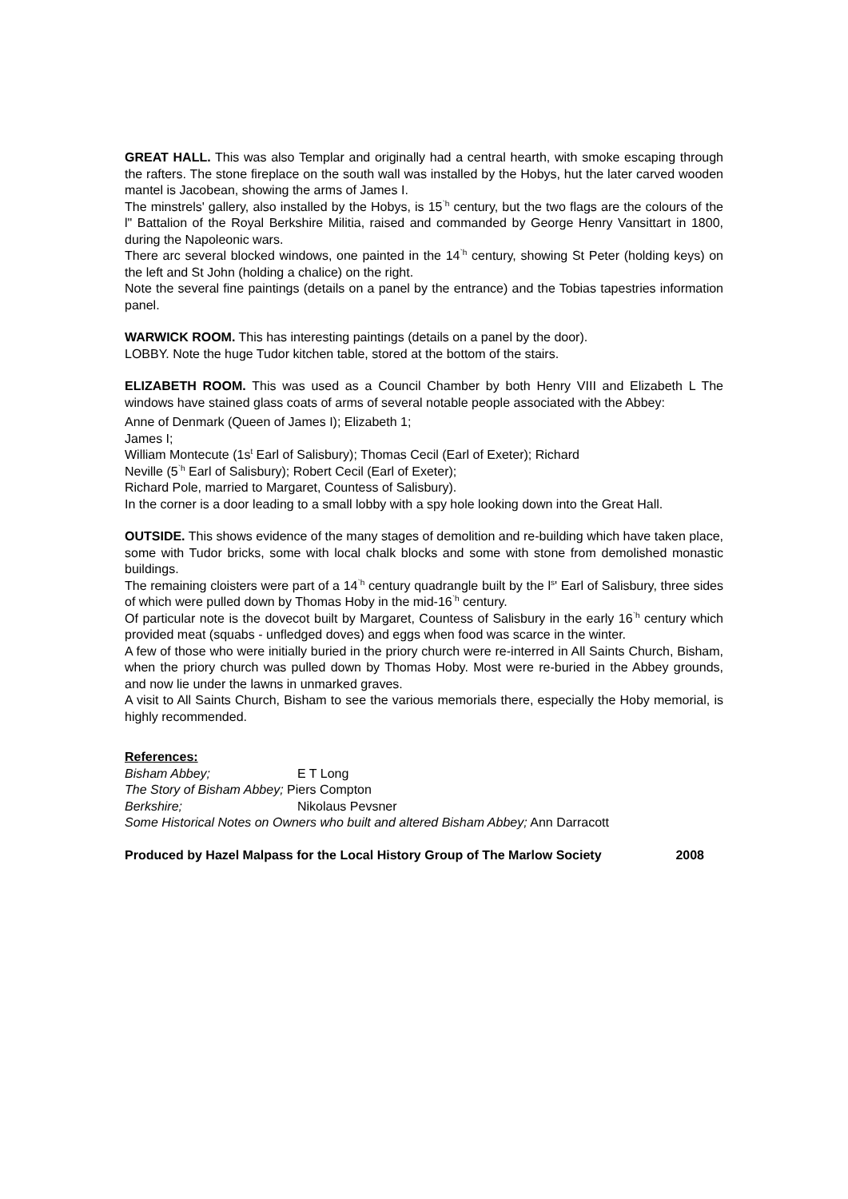GREAT HALL. This was also Templar and originally had a central hearth, with smoke escaping through the rafters. The stone fireplace on the south wall was installed by the Hobys, hut the later carved wooden mantel is Jacobean, showing the arms of James I.
The minstrels' gallery, also installed by the Hobys, is 15<sup>`h</sup> century, but the two flags are the colours of the l" Battalion of the Royal Berkshire Militia, raised and commanded by George Henry Vansittart in 1800, during the Napoleonic wars.
There arc several blocked windows, one painted in the 14<sup>`h</sup> century, showing St Peter (holding keys) on the left and St John (holding a chalice) on the right.
Note the several fine paintings (details on a panel by the entrance) and the Tobias tapestries information panel.
WARWICK ROOM. This has interesting paintings (details on a panel by the door).
LOBBY. Note the huge Tudor kitchen table, stored at the bottom of the stairs.
ELIZABETH ROOM. This was used as a Council Chamber by both Henry VIII and Elizabeth L The windows have stained glass coats of arms of several notable people associated with the Abbey:
Anne of Denmark (Queen of James I); Elizabeth 1;
James I;
William Montecute (1s<sup>t</sup> Earl of Salisbury); Thomas Cecil (Earl of Exeter); Richard
Neville (5<sup>`h</sup> Earl of Salisbury); Robert Cecil (Earl of Exeter);
Richard Pole, married to Margaret, Countess of Salisbury).
In the corner is a door leading to a small lobby with a spy hole looking down into the Great Hall.
OUTSIDE. This shows evidence of the many stages of demolition and re-building which have taken place, some with Tudor bricks, some with local chalk blocks and some with stone from demolished monastic buildings.
The remaining cloisters were part of a 14<sup>`h</sup> century quadrangle built by the l<sup>s</sup>' Earl of Salisbury, three sides of which were pulled down by Thomas Hoby in the mid-16<sup>`h</sup> century.
Of particular note is the dovecot built by Margaret, Countess of Salisbury in the early 16<sup>`h</sup> century which provided meat (squabs - unfledged doves) and eggs when food was scarce in the winter.
A few of those who were initially buried in the priory church were re-interred in All Saints Church, Bisham, when the priory church was pulled down by Thomas Hoby. Most were re-buried in the Abbey grounds, and now lie under the lawns in unmarked graves.
A visit to All Saints Church, Bisham to see the various memorials there, especially the Hoby memorial, is highly recommended.
References:
Bisham Abbey; E T Long
The Story of Bisham Abbey; Piers Compton
Berkshire; Nikolaus Pevsner
Some Historical Notes on Owners who built and altered Bisham Abbey; Ann Darracott
Produced by Hazel Malpass for the Local History Group of The Marlow Society 2008